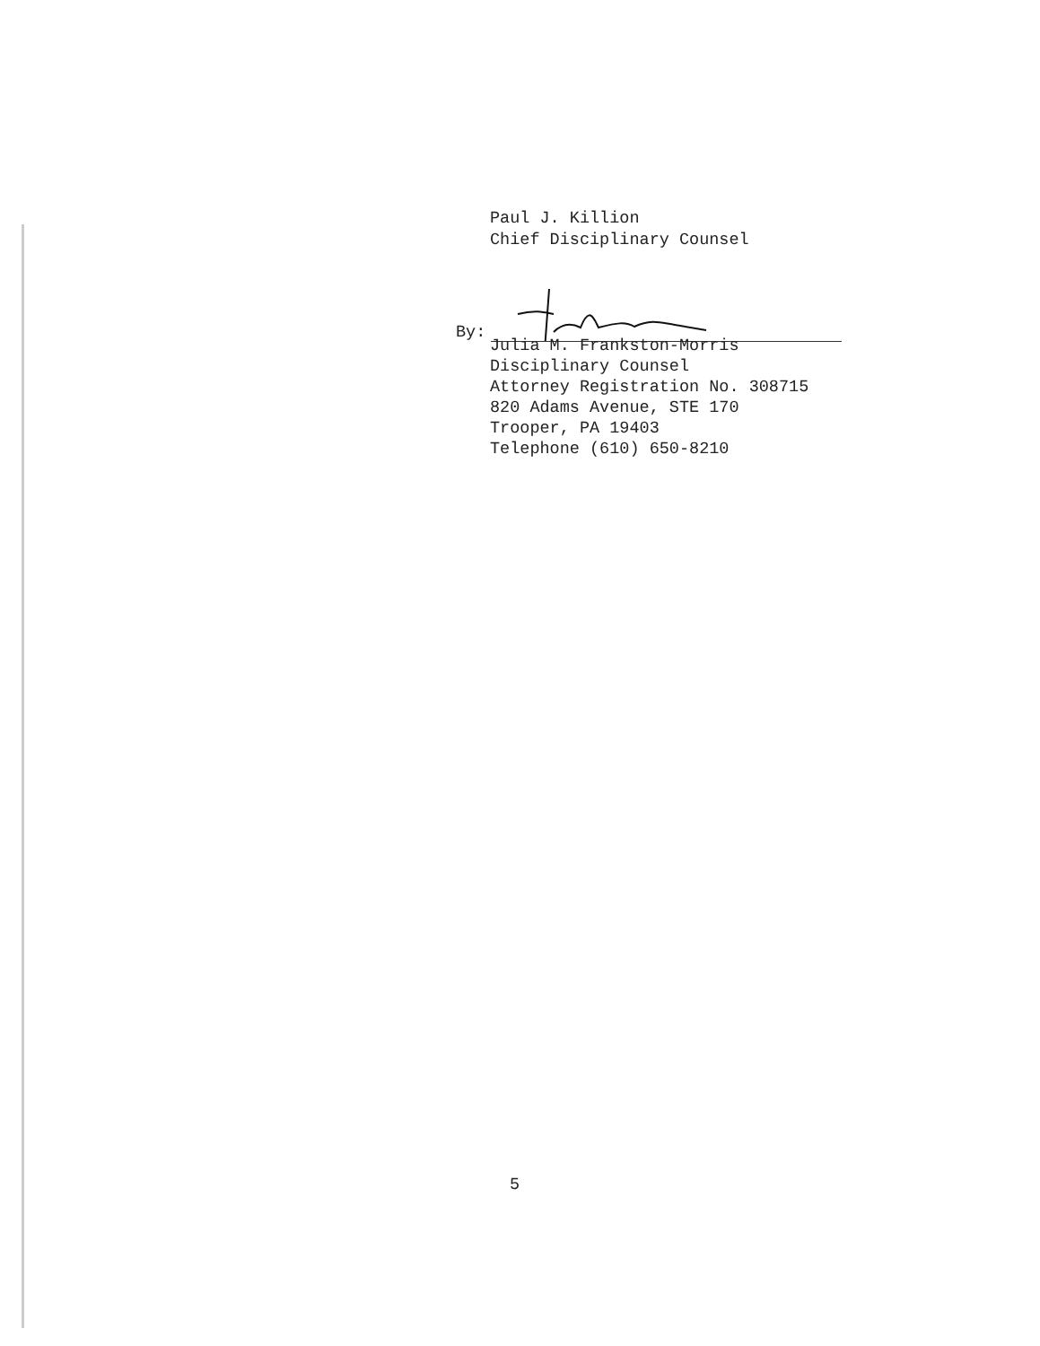Paul J. Killion
Chief Disciplinary Counsel
By:
Julia M. Frankston-Morris
Disciplinary Counsel
Attorney Registration No. 308715
820 Adams Avenue, STE 170
Trooper, PA 19403
Telephone (610) 650-8210
5